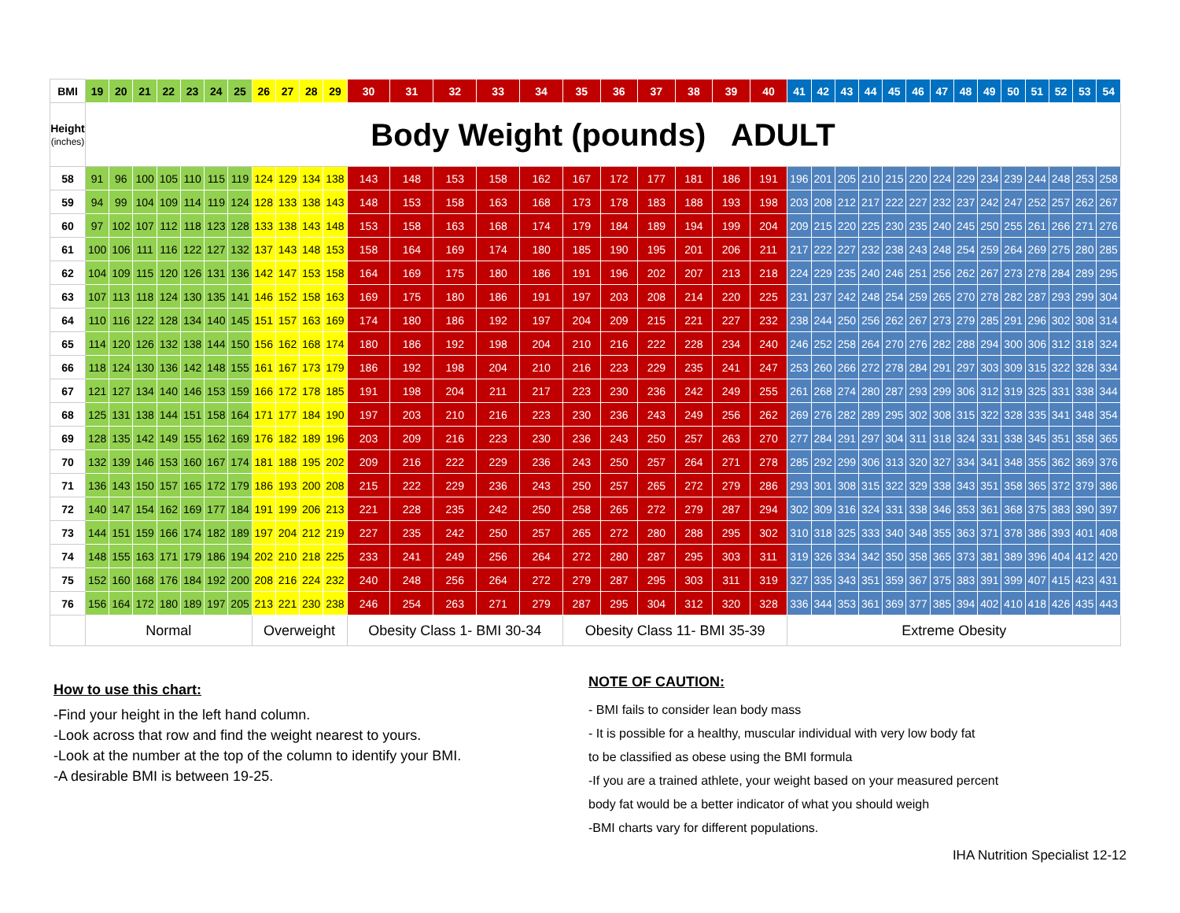| BMI | 19 | 20 | 21 | 22 | 23 | 24 | 25 | 26 | 27 | 28 | 29 | 30 | 31 | 32 | 33 | 34 | 35 | 36 | 37 | 38 | 39 | 40 | 41 | 42 | 43 | 44 | 45 | 46 | 47 | 48 | 49 | 50 | 51 | 52 | 53 | 54 |
| --- | --- | --- | --- | --- | --- | --- | --- | --- | --- | --- | --- | --- | --- | --- | --- | --- | --- | --- | --- | --- | --- | --- | --- | --- | --- | --- | --- | --- | --- | --- | --- | --- | --- | --- | --- | --- |
| Height (inches) | Body Weight (pounds) ADULT | | | | | | | | | | | | | | | | | | | | | | | | | | | | | | | | | | | |
| 58 | 91 | 96 | 100 | 105 | 110 | 115 | 119 | 124 | 129 | 134 | 138 | 143 | 148 | 153 | 158 | 162 | 167 | 172 | 177 | 181 | 186 | 191 | 196 | 201 | 205 | 210 | 215 | 220 | 224 | 229 | 234 | 239 | 244 | 248 | 253 | 258 |
| 59 | 94 | 99 | 104 | 109 | 114 | 119 | 124 | 128 | 133 | 138 | 143 | 148 | 153 | 158 | 163 | 168 | 173 | 178 | 183 | 188 | 193 | 198 | 203 | 208 | 212 | 217 | 222 | 227 | 232 | 237 | 242 | 247 | 252 | 257 | 262 | 267 |
| 60 | 97 | 102 | 107 | 112 | 118 | 123 | 128 | 133 | 138 | 143 | 148 | 153 | 158 | 163 | 168 | 174 | 179 | 184 | 189 | 194 | 199 | 204 | 209 | 215 | 220 | 225 | 230 | 235 | 240 | 245 | 250 | 255 | 261 | 266 | 271 | 276 |
| 61 | 100 | 106 | 111 | 116 | 122 | 127 | 132 | 137 | 143 | 148 | 153 | 158 | 164 | 169 | 174 | 180 | 185 | 190 | 195 | 201 | 206 | 211 | 217 | 222 | 227 | 232 | 238 | 243 | 248 | 254 | 259 | 264 | 269 | 275 | 280 | 285 |
| 62 | 104 | 109 | 115 | 120 | 126 | 131 | 136 | 142 | 147 | 153 | 158 | 164 | 169 | 175 | 180 | 186 | 191 | 196 | 202 | 207 | 213 | 218 | 224 | 229 | 235 | 240 | 246 | 251 | 256 | 262 | 267 | 273 | 278 | 284 | 289 | 295 |
| 63 | 107 | 113 | 118 | 124 | 130 | 135 | 141 | 146 | 152 | 158 | 163 | 169 | 175 | 180 | 186 | 191 | 197 | 203 | 208 | 214 | 220 | 225 | 231 | 237 | 242 | 248 | 254 | 259 | 265 | 270 | 278 | 282 | 287 | 293 | 299 | 304 |
| 64 | 110 | 116 | 122 | 128 | 134 | 140 | 145 | 151 | 157 | 163 | 169 | 174 | 180 | 186 | 192 | 197 | 204 | 209 | 215 | 221 | 227 | 232 | 238 | 244 | 250 | 256 | 262 | 267 | 273 | 279 | 285 | 291 | 296 | 302 | 308 | 314 |
| 65 | 114 | 120 | 126 | 132 | 138 | 144 | 150 | 156 | 162 | 168 | 174 | 180 | 186 | 192 | 198 | 204 | 210 | 216 | 222 | 228 | 234 | 240 | 246 | 252 | 258 | 264 | 270 | 276 | 282 | 288 | 294 | 300 | 306 | 312 | 318 | 324 |
| 66 | 118 | 124 | 130 | 136 | 142 | 148 | 155 | 161 | 167 | 173 | 179 | 186 | 192 | 198 | 204 | 210 | 216 | 223 | 229 | 235 | 241 | 247 | 253 | 260 | 266 | 272 | 278 | 284 | 291 | 297 | 303 | 309 | 315 | 322 | 328 | 334 |
| 67 | 121 | 127 | 134 | 140 | 146 | 153 | 159 | 166 | 172 | 178 | 185 | 191 | 198 | 204 | 211 | 217 | 223 | 230 | 236 | 242 | 249 | 255 | 261 | 268 | 274 | 280 | 287 | 293 | 299 | 306 | 312 | 319 | 325 | 331 | 338 | 344 |
| 68 | 125 | 131 | 138 | 144 | 151 | 158 | 164 | 171 | 177 | 184 | 190 | 197 | 203 | 210 | 216 | 223 | 230 | 236 | 243 | 249 | 256 | 262 | 269 | 276 | 282 | 289 | 295 | 302 | 308 | 315 | 322 | 328 | 335 | 341 | 348 | 354 |
| 69 | 128 | 135 | 142 | 149 | 155 | 162 | 169 | 176 | 182 | 189 | 196 | 203 | 209 | 216 | 223 | 230 | 236 | 243 | 250 | 257 | 263 | 270 | 277 | 284 | 291 | 297 | 304 | 311 | 318 | 324 | 331 | 338 | 345 | 351 | 358 | 365 |
| 70 | 132 | 139 | 146 | 153 | 160 | 167 | 174 | 181 | 188 | 195 | 202 | 209 | 216 | 222 | 229 | 236 | 243 | 250 | 257 | 264 | 271 | 278 | 285 | 292 | 299 | 306 | 313 | 320 | 327 | 334 | 341 | 348 | 355 | 362 | 369 | 376 |
| 71 | 136 | 143 | 150 | 157 | 165 | 172 | 179 | 186 | 193 | 200 | 208 | 215 | 222 | 229 | 236 | 243 | 250 | 257 | 265 | 272 | 279 | 286 | 293 | 301 | 308 | 315 | 322 | 329 | 338 | 343 | 351 | 358 | 365 | 372 | 379 | 386 |
| 72 | 140 | 147 | 154 | 162 | 169 | 177 | 184 | 191 | 199 | 206 | 213 | 221 | 228 | 235 | 242 | 250 | 258 | 265 | 272 | 279 | 287 | 294 | 302 | 309 | 316 | 324 | 331 | 338 | 346 | 353 | 361 | 368 | 375 | 383 | 390 | 397 |
| 73 | 144 | 151 | 159 | 166 | 174 | 182 | 189 | 197 | 204 | 212 | 219 | 227 | 235 | 242 | 250 | 257 | 265 | 272 | 280 | 288 | 295 | 302 | 310 | 318 | 325 | 333 | 340 | 348 | 355 | 363 | 371 | 378 | 386 | 393 | 401 | 408 |
| 74 | 148 | 155 | 163 | 171 | 179 | 186 | 194 | 202 | 210 | 218 | 225 | 233 | 241 | 249 | 256 | 264 | 272 | 280 | 287 | 295 | 303 | 311 | 319 | 326 | 334 | 342 | 350 | 358 | 365 | 373 | 381 | 389 | 396 | 404 | 412 | 420 |
| 75 | 152 | 160 | 168 | 176 | 184 | 192 | 200 | 208 | 216 | 224 | 232 | 240 | 248 | 256 | 264 | 272 | 279 | 287 | 295 | 303 | 311 | 319 | 327 | 335 | 343 | 351 | 359 | 367 | 375 | 383 | 391 | 399 | 407 | 415 | 423 | 431 |
| 76 | 156 | 164 | 172 | 180 | 189 | 197 | 205 | 213 | 221 | 230 | 238 | 246 | 254 | 263 | 271 | 279 | 287 | 295 | 304 | 312 | 320 | 328 | 336 | 344 | 353 | 361 | 369 | 377 | 385 | 394 | 402 | 410 | 418 | 426 | 435 | 443 |
| | Normal | | | | | | | Overweight | | | | Obesity Class 1- BMI 30-34 | | | | | Obesity Class 11- BMI 35-39 | | | | | | Extreme Obesity | | | | | | | | | | | | | |
How to use this chart:
-Find your height in the left hand column.
-Look across that row and find the weight nearest to yours.
-Look at the number at the top of the column to identify your BMI.
-A desirable BMI is between 19-25.
NOTE OF CAUTION:
- BMI fails to consider lean body mass
- It is possible for a healthy, muscular individual with very low body fat
to be classified as obese using the BMI formula
-If you are a trained athlete, your weight based on your measured percent
body fat would be a better indicator of what you should weigh
-BMI charts vary for different populations.
IHA Nutrition Specialist 12-12